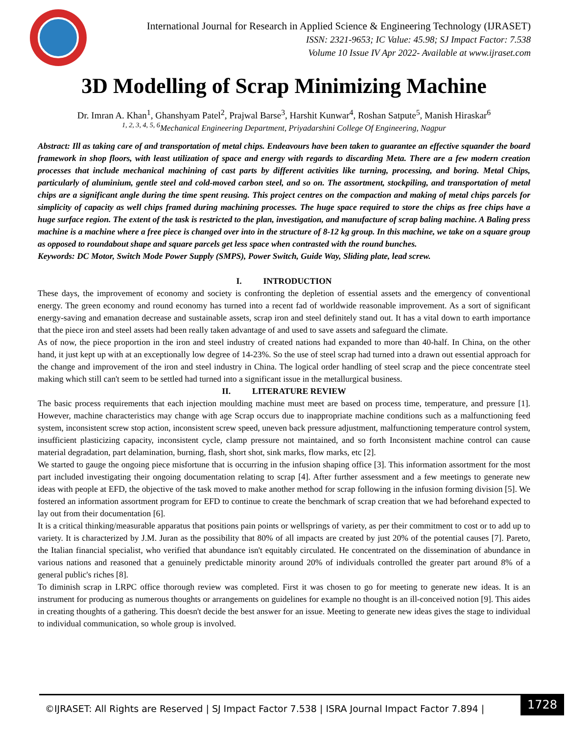International Journal for Research in Applied Science & Engineering Technology (IJRASET)
ISSN: 2321-9653; IC Value: 45.98; SJ Impact Factor: 7.538
Volume 10 Issue IV Apr 2022- Available at www.ijraset.com
3D Modelling of Scrap Minimizing Machine
Dr. Imran A. Khan<sup>1</sup>, Ghanshyam Patel<sup>2</sup>, Prajwal Barse<sup>3</sup>, Harshit Kunwar<sup>4</sup>, Roshan Satpute<sup>5</sup>, Manish Hiraskar<sup>6</sup>
<sup>1, 2, 3, 4, 5, 6</sup>Mechanical Engineering Department, Priyadarshini College Of Engineering, Nagpur
Abstract: Ill as taking care of and transportation of metal chips. Endeavours have been taken to guarantee an effective squander the board framework in shop floors, with least utilization of space and energy with regards to discarding Meta. There are a few modern creation processes that include mechanical machining of cast parts by different activities like turning, processing, and boring. Metal Chips, particularly of aluminium, gentle steel and cold-moved carbon steel, and so on. The assortment, stockpiling, and transportation of metal chips are a significant angle during the time spent reusing. This project centres on the compaction and making of metal chips parcels for simplicity of capacity as well chips framed during machining processes. The huge space required to store the chips as free chips have a huge surface region. The extent of the task is restricted to the plan, investigation, and manufacture of scrap baling machine. A Baling press machine is a machine where a free piece is changed over into in the structure of 8-12 kg group. In this machine, we take on a square group as opposed to roundabout shape and square parcels get less space when contrasted with the round bunches.
Keywords: DC Motor, Switch Mode Power Supply (SMPS), Power Switch, Guide Way, Sliding plate, lead screw.
I. INTRODUCTION
These days, the improvement of economy and society is confronting the depletion of essential assets and the emergency of conventional energy. The green economy and round economy has turned into a recent fad of worldwide reasonable improvement. As a sort of significant energy-saving and emanation decrease and sustainable assets, scrap iron and steel definitely stand out. It has a vital down to earth importance that the piece iron and steel assets had been really taken advantage of and used to save assets and safeguard the climate.
As of now, the piece proportion in the iron and steel industry of created nations had expanded to more than 40-half. In China, on the other hand, it just kept up with at an exceptionally low degree of 14-23%. So the use of steel scrap had turned into a drawn out essential approach for the change and improvement of the iron and steel industry in China. The logical order handling of steel scrap and the piece concentrate steel making which still can't seem to be settled had turned into a significant issue in the metallurgical business.
II. LITERATURE REVIEW
The basic process requirements that each injection moulding machine must meet are based on process time, temperature, and pressure [1]. However, machine characteristics may change with age Scrap occurs due to inappropriate machine conditions such as a malfunctioning feed system, inconsistent screw stop action, inconsistent screw speed, uneven back pressure adjustment, malfunctioning temperature control system, insufficient plasticizing capacity, inconsistent cycle, clamp pressure not maintained, and so forth Inconsistent machine control can cause material degradation, part delamination, burning, flash, short shot, sink marks, flow marks, etc [2].
We started to gauge the ongoing piece misfortune that is occurring in the infusion shaping office [3]. This information assortment for the most part included investigating their ongoing documentation relating to scrap [4]. After further assessment and a few meetings to generate new ideas with people at EFD, the objective of the task moved to make another method for scrap following in the infusion forming division [5]. We fostered an information assortment program for EFD to continue to create the benchmark of scrap creation that we had beforehand expected to lay out from their documentation [6].
It is a critical thinking/measurable apparatus that positions pain points or wellsprings of variety, as per their commitment to cost or to add up to variety. It is characterized by J.M. Juran as the possibility that 80% of all impacts are created by just 20% of the potential causes [7]. Pareto, the Italian financial specialist, who verified that abundance isn't equitably circulated. He concentrated on the dissemination of abundance in various nations and reasoned that a genuinely predictable minority around 20% of individuals controlled the greater part around 8% of a general public's riches [8].
To diminish scrap in LRPC office thorough review was completed. First it was chosen to go for meeting to generate new ideas. It is an instrument for producing as numerous thoughts or arrangements on guidelines for example no thought is an ill-conceived notion [9]. This aides in creating thoughts of a gathering. This doesn't decide the best answer for an issue. Meeting to generate new ideas gives the stage to individual to individual communication, so whole group is involved.
©IJRASET: All Rights are Reserved | SJ Impact Factor 7.538 | ISRA Journal Impact Factor 7.894 |
1728